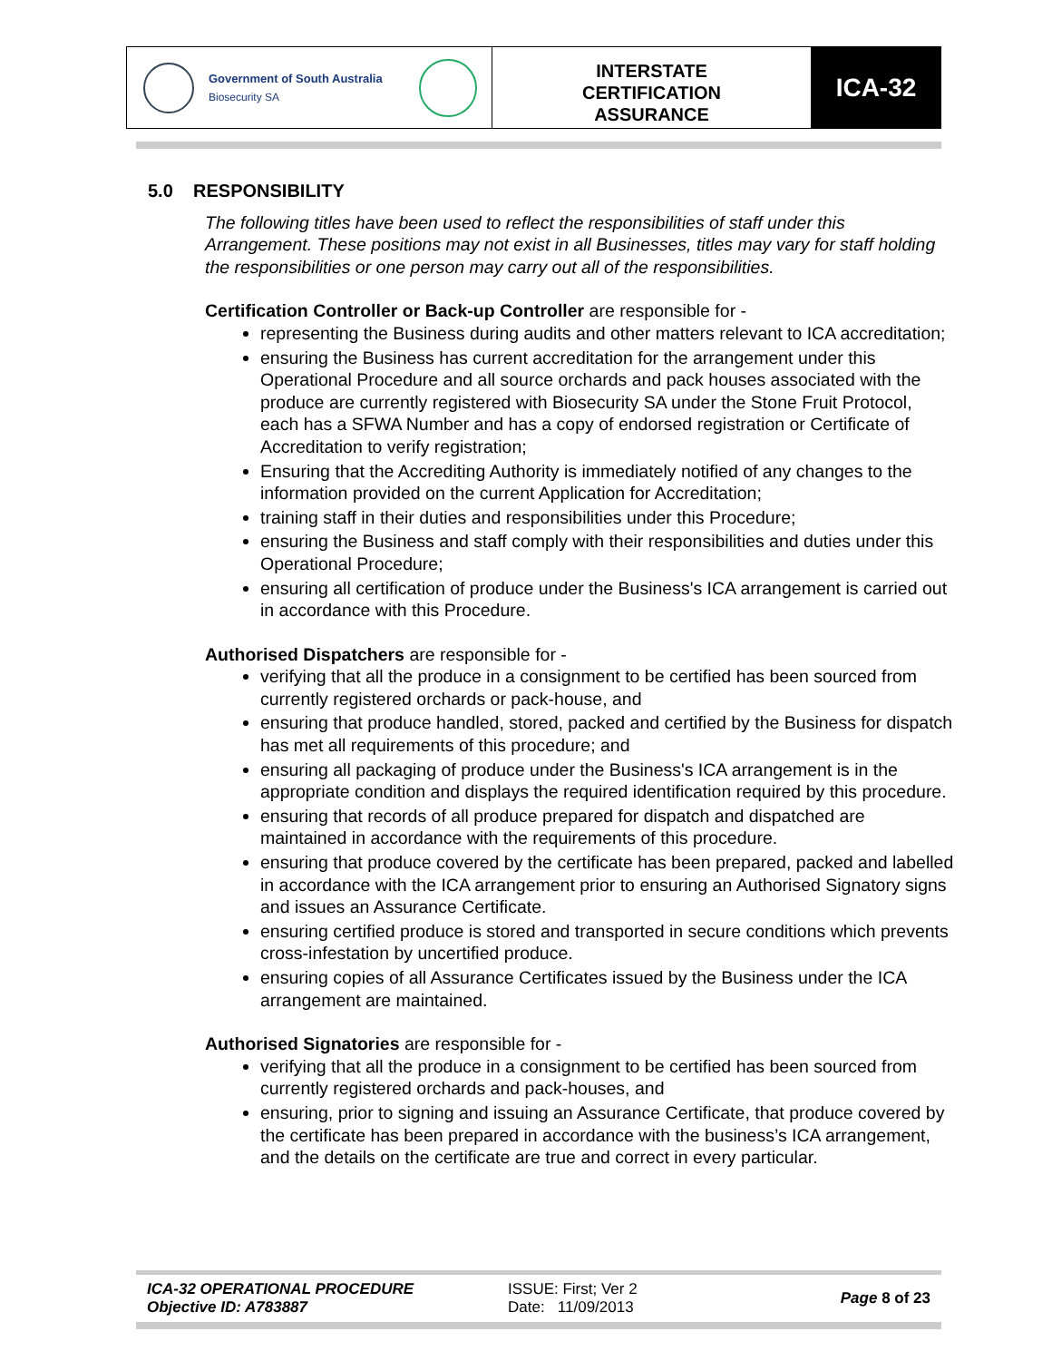Government of South Australia
Biosecurity SA
INTERSTATE
CERTIFICATION
ASSURANCE
ICA-32
5.0 RESPONSIBILITY
The following titles have been used to reflect the responsibilities of staff under this Arrangement. These positions may not exist in all Businesses, titles may vary for staff holding the responsibilities or one person may carry out all of the responsibilities.
Certification Controller or Back-up Controller are responsible for -
representing the Business during audits and other matters relevant to ICA accreditation;
ensuring the Business has current accreditation for the arrangement under this Operational Procedure and all source orchards and pack houses associated with the produce are currently registered with Biosecurity SA under the Stone Fruit Protocol, each has a SFWA Number and has a copy of endorsed registration or Certificate of Accreditation to verify registration;
Ensuring that the Accrediting Authority is immediately notified of any changes to the information provided on the current Application for Accreditation;
training staff in their duties and responsibilities under this Procedure;
ensuring the Business and staff comply with their responsibilities and duties under this Operational Procedure;
ensuring all certification of produce under the Business's ICA arrangement is carried out in accordance with this Procedure.
Authorised Dispatchers are responsible for -
verifying that all the produce in a consignment to be certified has been sourced from currently registered orchards or pack-house, and
ensuring that produce handled, stored, packed and certified by the Business for dispatch has met all requirements of this procedure; and
ensuring all packaging of produce under the Business's ICA arrangement is in the appropriate condition and displays the required identification required by this procedure.
ensuring that records of all produce prepared for dispatch and dispatched are maintained in accordance with the requirements of this procedure.
ensuring that produce covered by the certificate has been prepared, packed and labelled in accordance with the ICA arrangement prior to ensuring an Authorised Signatory signs and issues an Assurance Certificate.
ensuring certified produce is stored and transported in secure conditions which prevents cross-infestation by uncertified produce.
ensuring copies of all Assurance Certificates issued by the Business under the ICA arrangement are maintained.
Authorised Signatories are responsible for -
verifying that all the produce in a consignment to be certified has been sourced from currently registered orchards and pack-houses, and
ensuring, prior to signing and issuing an Assurance Certificate, that produce covered by the certificate has been prepared in accordance with the business’s ICA arrangement, and the details on the certificate are true and correct in every particular.
ICA-32 OPERATIONAL PROCEDURE
Objective ID: A783887
ISSUE: First; Ver 2
Date: 11/09/2013
Page 8 of 23